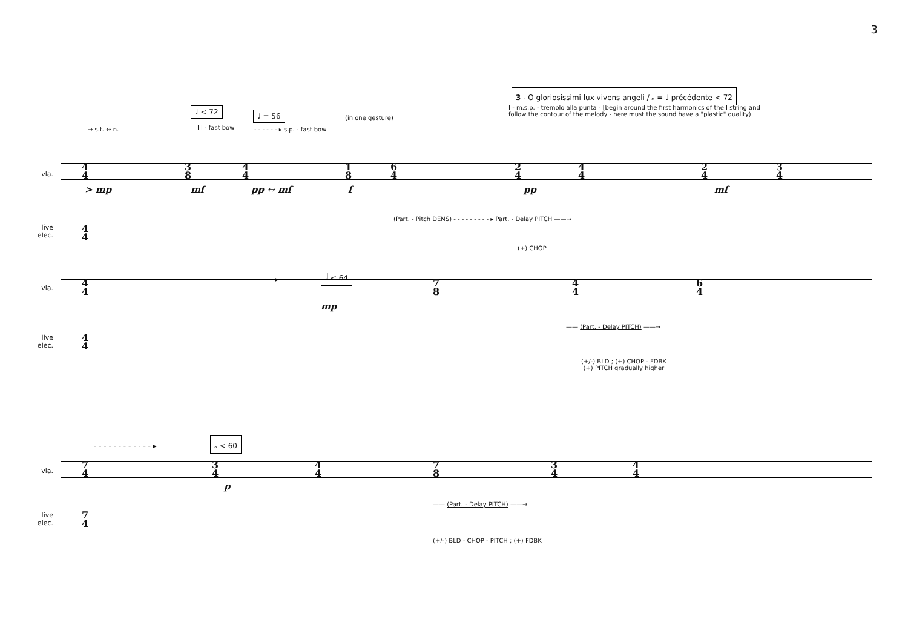3
3 - O gloriosissimi lux vivens angeli / 𝅗𝅥 = ♩ précédente < 72
I - m.s.p. - tremolo alla punta - [begin around the first harmonics of the I string and follow the contour of the melody - here must the sound have a "plastic" quality)
♩ < 72 ♩ = 56 (in one gesture)
→ s.t. ↔ n. III - fast bow - - - - - - ▸ s.p. - fast bow
vla.
4
4
3
8
4
4
1
8
6
4
2
4
4
4
2
4
3
4
> mp mf pp ↔ mf f pp mf
live elec.
4
4
(Part. - Pitch DENS) - - - - - - - - - ▸ Part. - Delay PITCH ——→
(+) CHOP
- - - - - - - - - - - ▸
𝅗𝅥 < 64
vla.
4
4
7
8
4
4
6
4
mp
live elec.
4
4
—— (Part. - Delay PITCH) ——→
(+/-) BLD ; (+) CHOP - FDBK
(+) PITCH gradually higher
- - - - - - - - - - - - ▸
𝅗𝅥 < 60
vla.
7
4
3
4
4
4
7
8
3
4
4
4
p
live elec.
7
4
—— (Part. - Delay PITCH) ——→
(+/-) BLD - CHOP - PITCH ; (+) FDBK